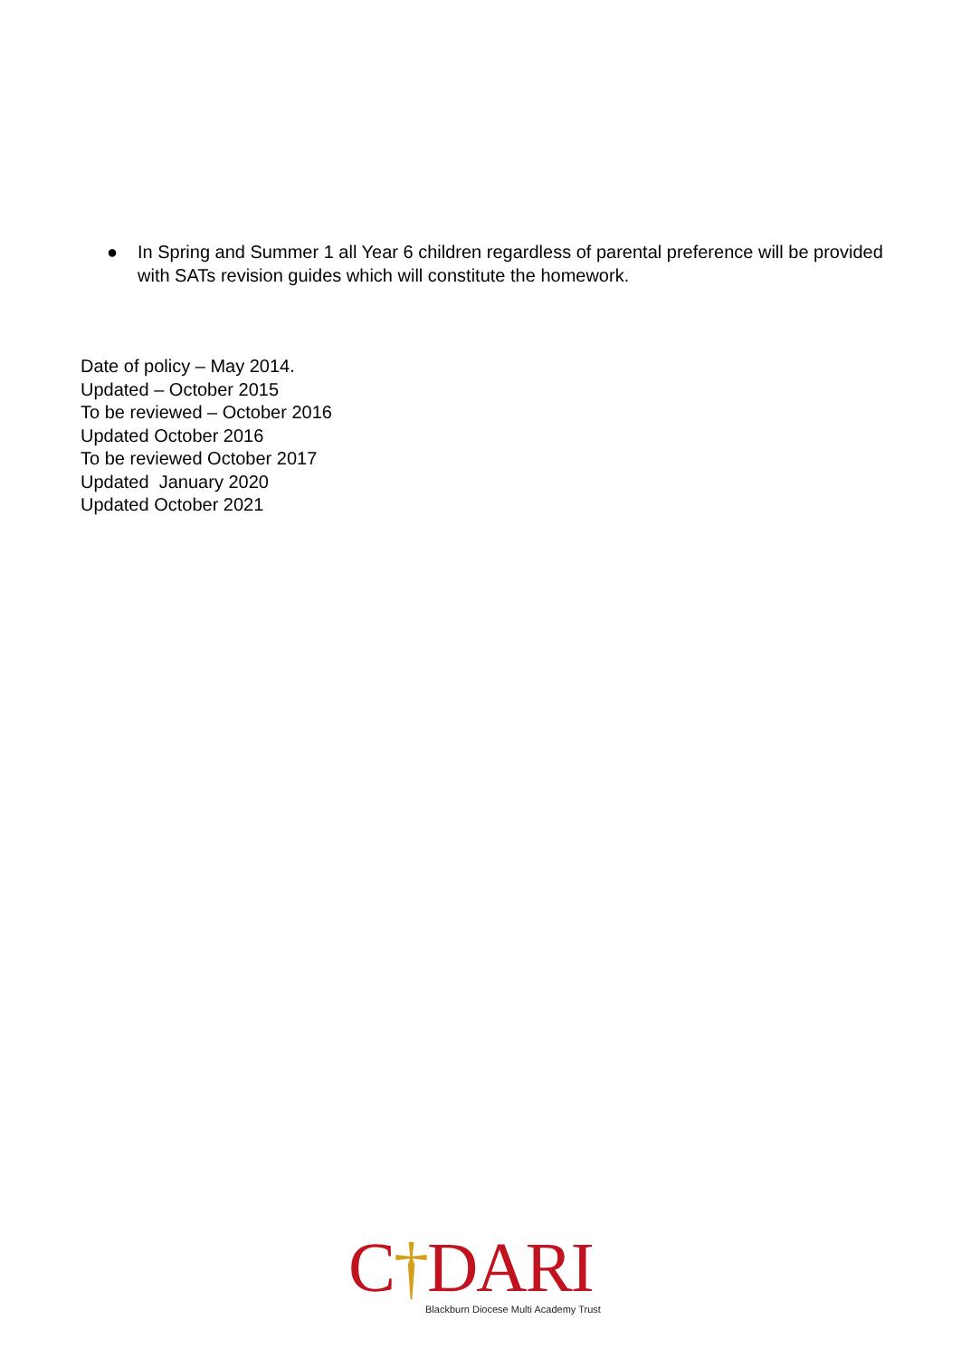● In Spring and Summer 1 all Year 6 children regardless of parental preference will be provided with SATs revision guides which will constitute the homework.
Date of policy – May 2014.
Updated – October 2015
To be reviewed – October 2016
Updated October 2016
To be reviewed October 2017
Updated January 2020
Updated October 2021
C†DARI
Blackburn Diocese Multi Academy Trust